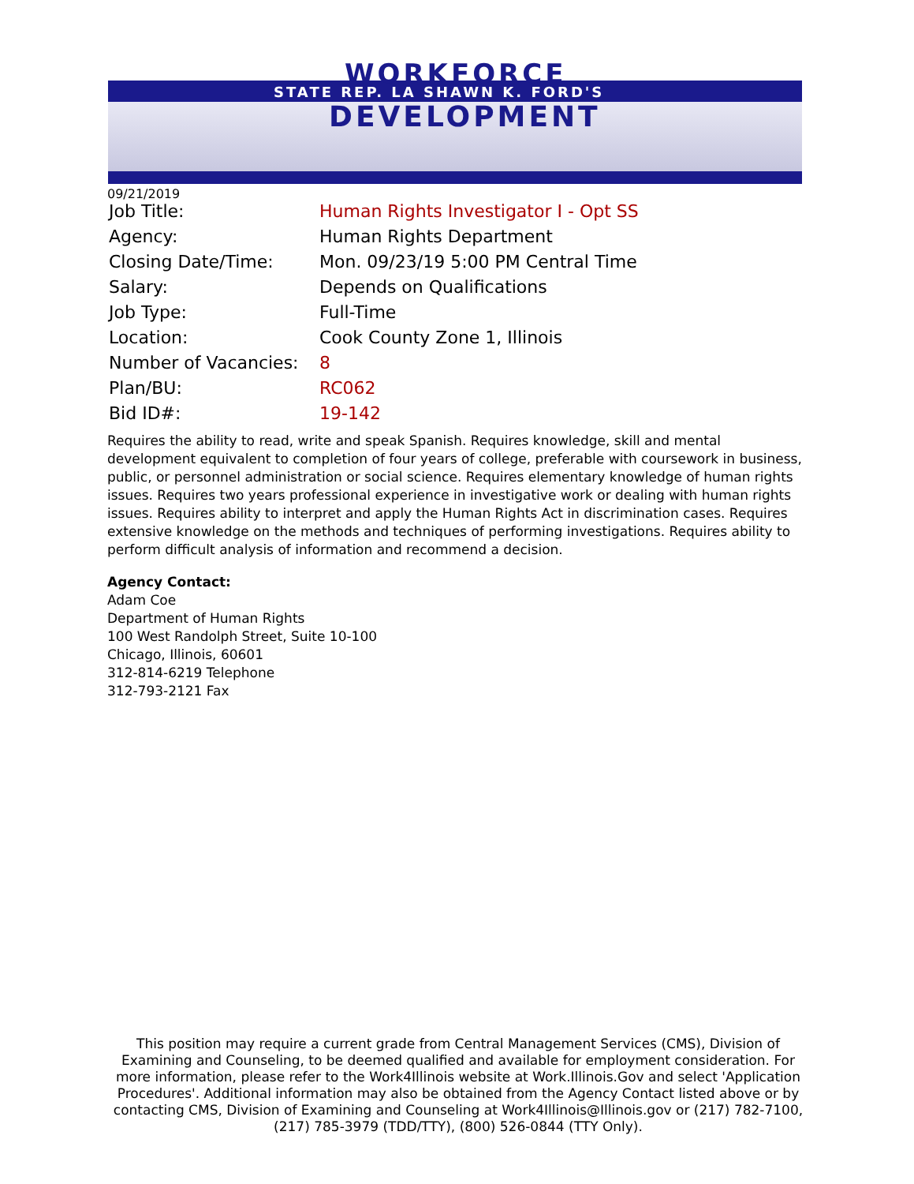WORKFORCE
STATE REP. LA SHAWN K. FORD'S
DEVELOPMENT
09/21/2019
| Job Title: | Human Rights Investigator I - Opt SS |
| Agency: | Human Rights Department |
| Closing Date/Time: | Mon. 09/23/19 5:00 PM Central Time |
| Salary: | Depends on Qualifications |
| Job Type: | Full-Time |
| Location: | Cook County Zone 1, Illinois |
| Number of Vacancies: | 8 |
| Plan/BU: | RC062 |
| Bid ID#: | 19-142 |
Requires the ability to read, write and speak Spanish. Requires knowledge, skill and mental development equivalent to completion of four years of college, preferable with coursework in business, public, or personnel administration or social science. Requires elementary knowledge of human rights issues. Requires two years professional experience in investigative work or dealing with human rights issues. Requires ability to interpret and apply the Human Rights Act in discrimination cases. Requires extensive knowledge on the methods and techniques of performing investigations. Requires ability to perform difficult analysis of information and recommend a decision.
Agency Contact:
Adam Coe
Department of Human Rights
100 West Randolph Street, Suite 10-100
Chicago, Illinois, 60601
312-814-6219 Telephone
312-793-2121 Fax
This position may require a current grade from Central Management Services (CMS), Division of Examining and Counseling, to be deemed qualified and available for employment consideration. For more information, please refer to the Work4Illinois website at Work.Illinois.Gov and select 'Application Procedures'. Additional information may also be obtained from the Agency Contact listed above or by contacting CMS, Division of Examining and Counseling at Work4Illinois@Illinois.gov or (217) 782-7100, (217) 785-3979 (TDD/TTY), (800) 526-0844 (TTY Only).